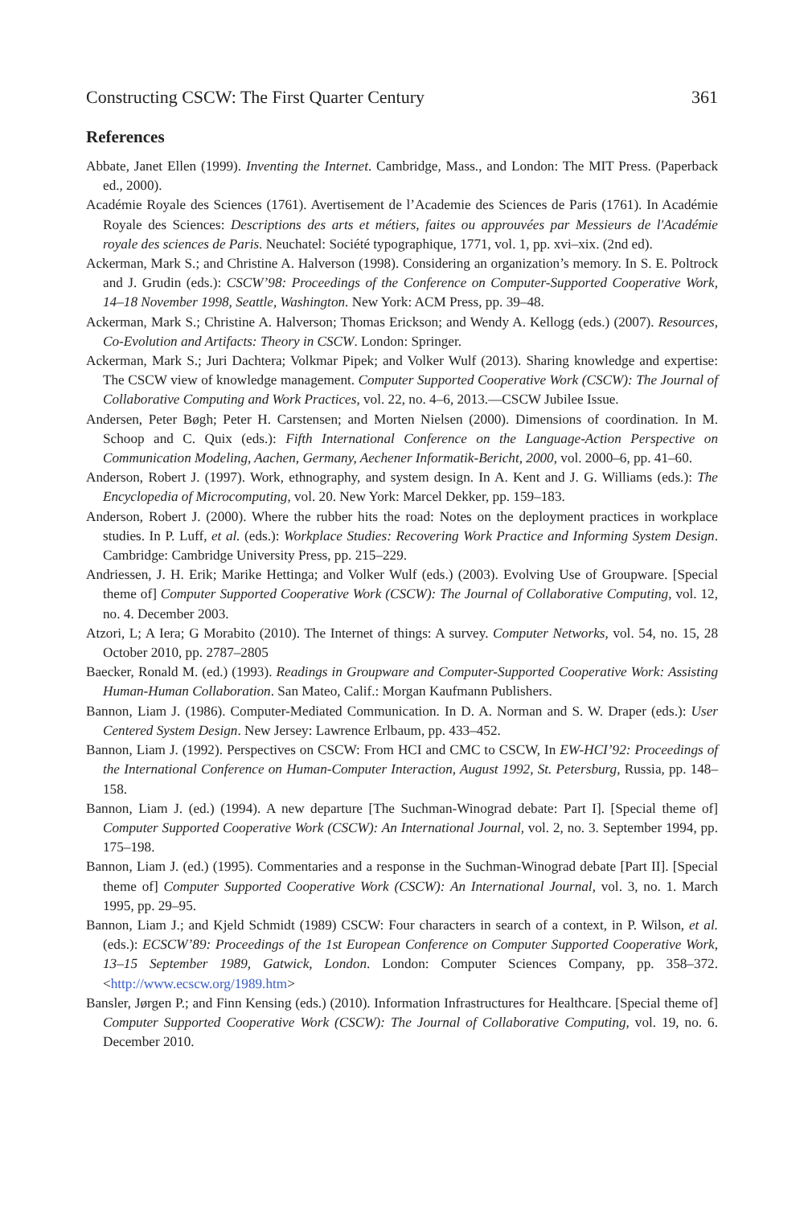Constructing CSCW: The First Quarter Century 361
References
Abbate, Janet Ellen (1999). Inventing the Internet. Cambridge, Mass., and London: The MIT Press. (Paperback ed., 2000).
Académie Royale des Sciences (1761). Avertisement de l’Academie des Sciences de Paris (1761). In Académie Royale des Sciences: Descriptions des arts et métiers, faites ou approuvées par Messieurs de l'Académie royale des sciences de Paris. Neuchatel: Société typographique, 1771, vol. 1, pp. xvi–xix. (2nd ed).
Ackerman, Mark S.; and Christine A. Halverson (1998). Considering an organization’s memory. In S. E. Poltrock and J. Grudin (eds.): CSCW’98: Proceedings of the Conference on Computer-Supported Cooperative Work, 14–18 November 1998, Seattle, Washington. New York: ACM Press, pp. 39–48.
Ackerman, Mark S.; Christine A. Halverson; Thomas Erickson; and Wendy A. Kellogg (eds.) (2007). Resources, Co-Evolution and Artifacts: Theory in CSCW. London: Springer.
Ackerman, Mark S.; Juri Dachtera; Volkmar Pipek; and Volker Wulf (2013). Sharing knowledge and expertise: The CSCW view of knowledge management. Computer Supported Cooperative Work (CSCW): The Journal of Collaborative Computing and Work Practices, vol. 22, no. 4–6, 2013.—CSCW Jubilee Issue.
Andersen, Peter Bøgh; Peter H. Carstensen; and Morten Nielsen (2000). Dimensions of coordination. In M. Schoop and C. Quix (eds.): Fifth International Conference on the Language-Action Perspective on Communication Modeling, Aachen, Germany, Aechener Informatik-Bericht, 2000, vol. 2000–6, pp. 41–60.
Anderson, Robert J. (1997). Work, ethnography, and system design. In A. Kent and J. G. Williams (eds.): The Encyclopedia of Microcomputing, vol. 20. New York: Marcel Dekker, pp. 159–183.
Anderson, Robert J. (2000). Where the rubber hits the road: Notes on the deployment practices in workplace studies. In P. Luff, et al. (eds.): Workplace Studies: Recovering Work Practice and Informing System Design. Cambridge: Cambridge University Press, pp. 215–229.
Andriessen, J. H. Erik; Marike Hettinga; and Volker Wulf (eds.) (2003). Evolving Use of Groupware. [Special theme of] Computer Supported Cooperative Work (CSCW): The Journal of Collaborative Computing, vol. 12, no. 4. December 2003.
Atzori, L; A Iera; G Morabito (2010). The Internet of things: A survey. Computer Networks, vol. 54, no. 15, 28 October 2010, pp. 2787–2805
Baecker, Ronald M. (ed.) (1993). Readings in Groupware and Computer-Supported Cooperative Work: Assisting Human-Human Collaboration. San Mateo, Calif.: Morgan Kaufmann Publishers.
Bannon, Liam J. (1986). Computer-Mediated Communication. In D. A. Norman and S. W. Draper (eds.): User Centered System Design. New Jersey: Lawrence Erlbaum, pp. 433–452.
Bannon, Liam J. (1992). Perspectives on CSCW: From HCI and CMC to CSCW, In EW-HCI’92: Proceedings of the International Conference on Human-Computer Interaction, August 1992, St. Petersburg, Russia, pp. 148–158.
Bannon, Liam J. (ed.) (1994). A new departure [The Suchman-Winograd debate: Part I]. [Special theme of] Computer Supported Cooperative Work (CSCW): An International Journal, vol. 2, no. 3. September 1994, pp. 175–198.
Bannon, Liam J. (ed.) (1995). Commentaries and a response in the Suchman-Winograd debate [Part II]. [Special theme of] Computer Supported Cooperative Work (CSCW): An International Journal, vol. 3, no. 1. March 1995, pp. 29–95.
Bannon, Liam J.; and Kjeld Schmidt (1989) CSCW: Four characters in search of a context, in P. Wilson, et al. (eds.): ECSCW’89: Proceedings of the 1st European Conference on Computer Supported Cooperative Work, 13–15 September 1989, Gatwick, London. London: Computer Sciences Company, pp. 358–372. <http://www.ecscw.org/1989.htm>
Bansler, Jørgen P.; and Finn Kensing (eds.) (2010). Information Infrastructures for Healthcare. [Special theme of] Computer Supported Cooperative Work (CSCW): The Journal of Collaborative Computing, vol. 19, no. 6. December 2010.